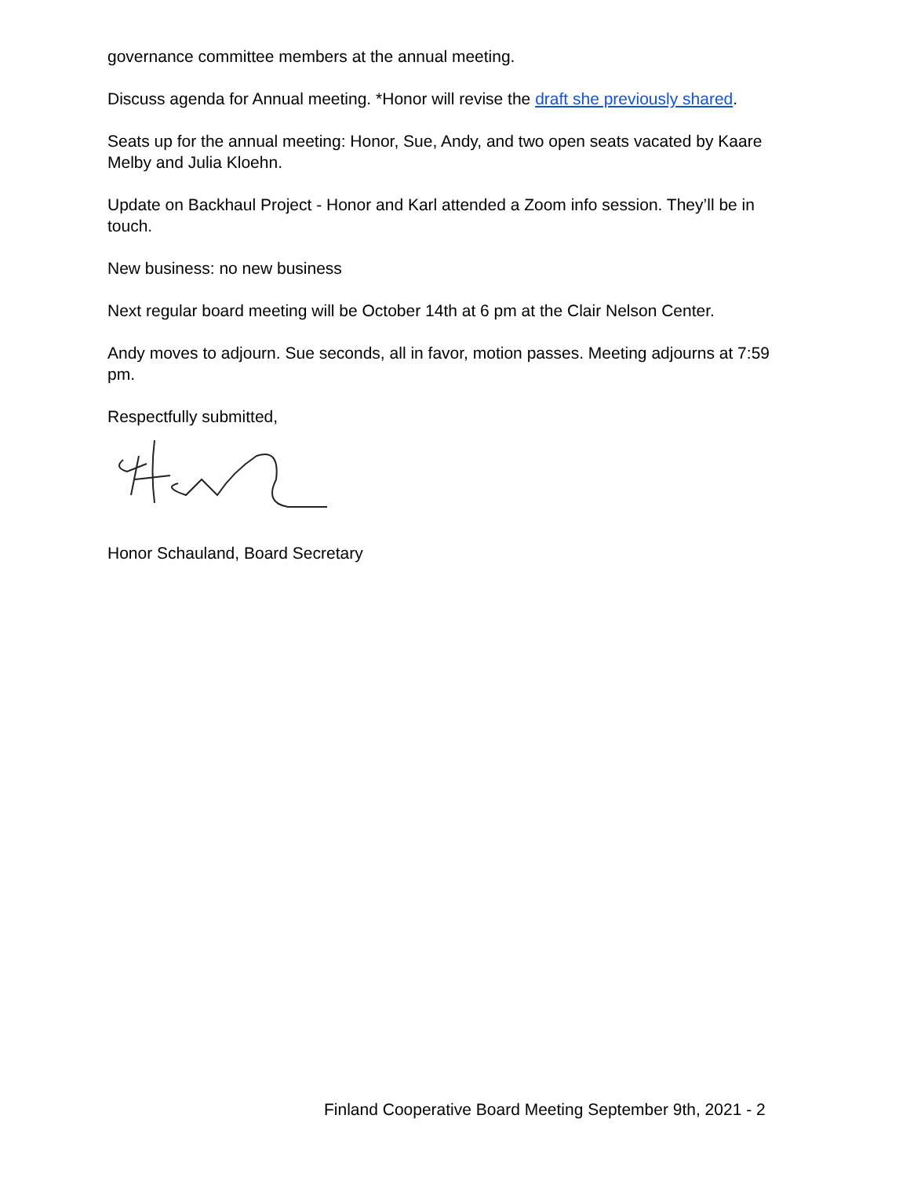governance committee members at the annual meeting.
Discuss agenda for Annual meeting. *Honor will revise the draft she previously shared.
Seats up for the annual meeting: Honor, Sue, Andy, and two open seats vacated by Kaare Melby and Julia Kloehn.
Update on Backhaul Project - Honor and Karl attended a Zoom info session. They’ll be in touch.
New business: no new business
Next regular board meeting will be October 14th at 6 pm at the Clair Nelson Center.
Andy moves to adjourn. Sue seconds, all in favor, motion passes. Meeting adjourns at 7:59 pm.
Respectfully submitted,
Honor Schauland, Board Secretary
Finland Cooperative Board Meeting September 9th, 2021 - 2